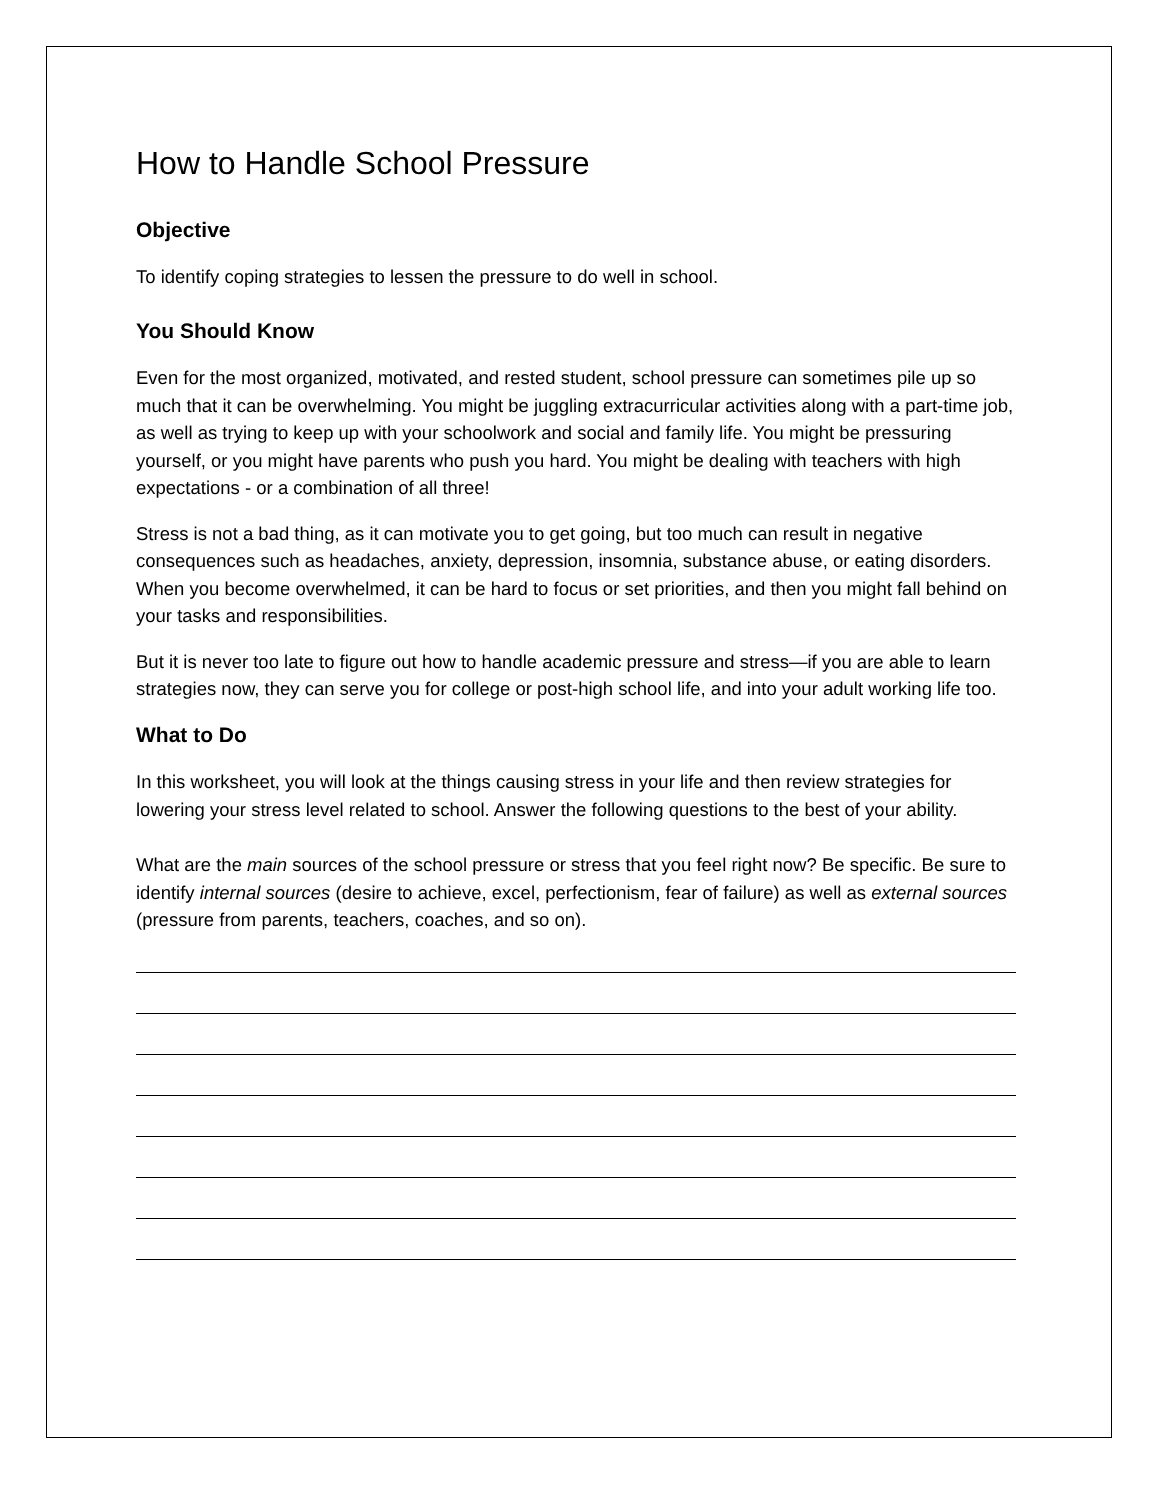How to Handle School Pressure
Objective
To identify coping strategies to lessen the pressure to do well in school.
You Should Know
Even for the most organized, motivated, and rested student, school pressure can sometimes pile up so much that it can be overwhelming. You might be juggling extracurricular activities along with a part-time job, as well as trying to keep up with your schoolwork and social and family life. You might be pressuring yourself, or you might have parents who push you hard. You might be dealing with teachers with high expectations - or a combination of all three!
Stress is not a bad thing, as it can motivate you to get going, but too much can result in negative consequences such as headaches, anxiety, depression, insomnia, substance abuse, or eating disorders. When you become overwhelmed, it can be hard to focus or set priorities, and then you might fall behind on your tasks and responsibilities.
But it is never too late to figure out how to handle academic pressure and stress—if you are able to learn strategies now, they can serve you for college or post-high school life, and into your adult working life too.
What to Do
In this worksheet, you will look at the things causing stress in your life and then review strategies for lowering your stress level related to school. Answer the following questions to the best of your ability.
What are the main sources of the school pressure or stress that you feel right now? Be specific. Be sure to identify internal sources (desire to achieve, excel, perfectionism, fear of failure) as well as external sources (pressure from parents, teachers, coaches, and so on).